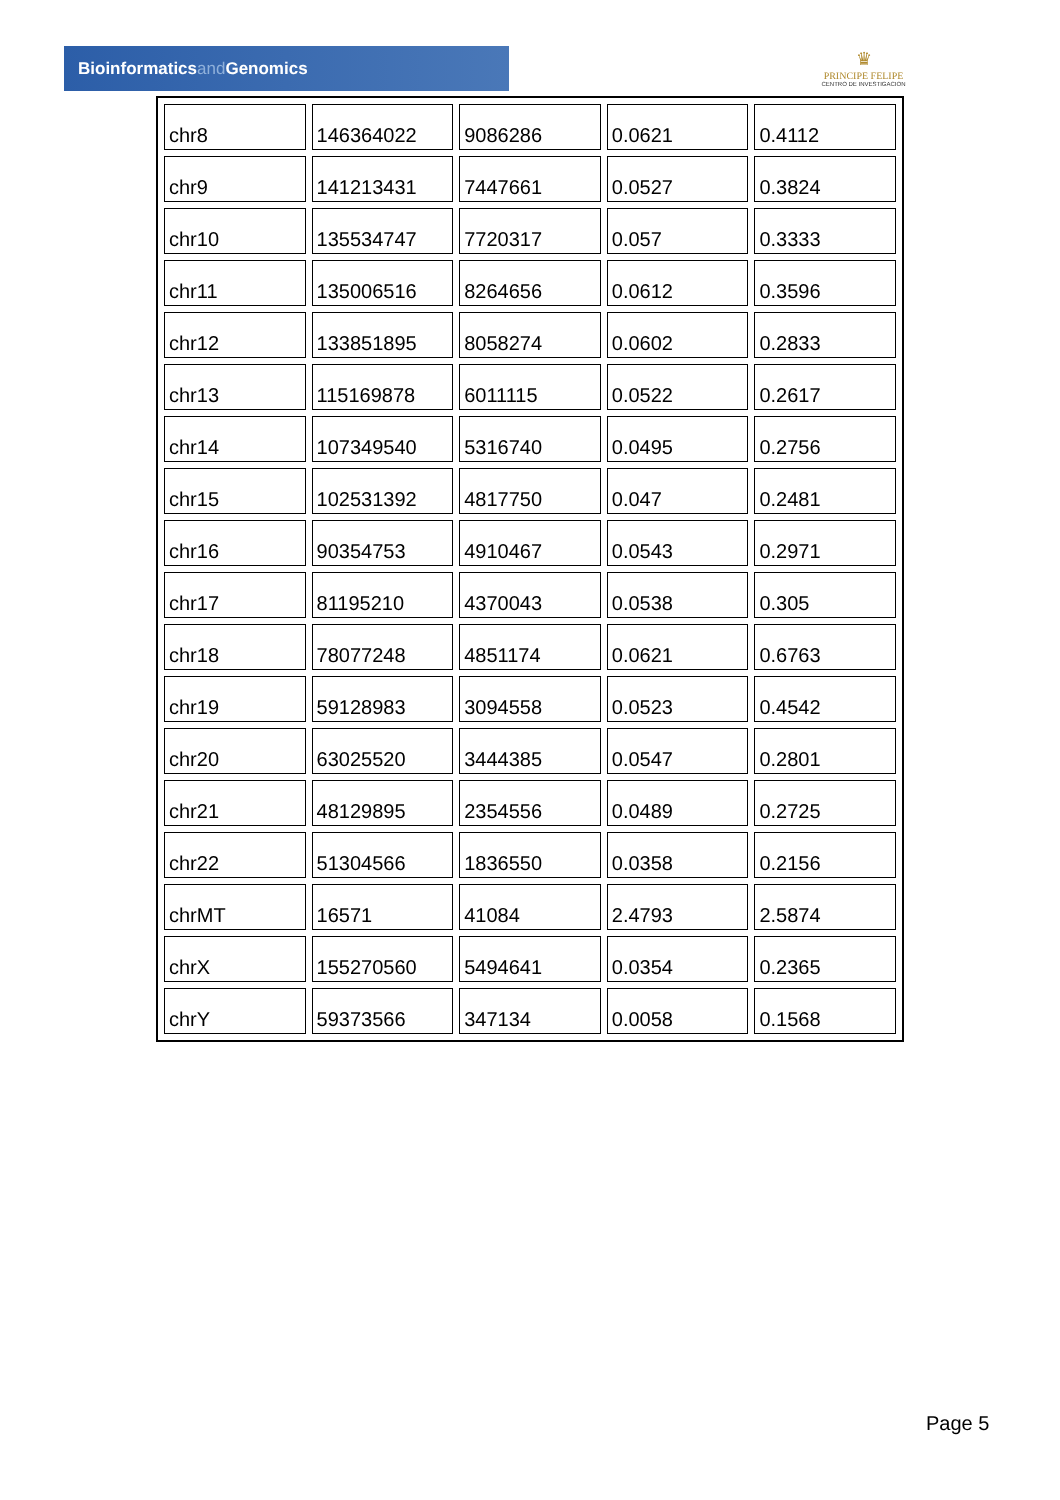Bioinformaticsand Genomics
♛
PRINCIPE FELIPE
CENTRO DE INVESTIGACION
| chr8 | 146364022 | 9086286 | 0.0621 | 0.4112 |
| chr9 | 141213431 | 7447661 | 0.0527 | 0.3824 |
| chr10 | 135534747 | 7720317 | 0.057 | 0.3333 |
| chr11 | 135006516 | 8264656 | 0.0612 | 0.3596 |
| chr12 | 133851895 | 8058274 | 0.0602 | 0.2833 |
| chr13 | 115169878 | 6011115 | 0.0522 | 0.2617 |
| chr14 | 107349540 | 5316740 | 0.0495 | 0.2756 |
| chr15 | 102531392 | 4817750 | 0.047 | 0.2481 |
| chr16 | 90354753 | 4910467 | 0.0543 | 0.2971 |
| chr17 | 81195210 | 4370043 | 0.0538 | 0.305 |
| chr18 | 78077248 | 4851174 | 0.0621 | 0.6763 |
| chr19 | 59128983 | 3094558 | 0.0523 | 0.4542 |
| chr20 | 63025520 | 3444385 | 0.0547 | 0.2801 |
| chr21 | 48129895 | 2354556 | 0.0489 | 0.2725 |
| chr22 | 51304566 | 1836550 | 0.0358 | 0.2156 |
| chrMT | 16571 | 41084 | 2.4793 | 2.5874 |
| chrX | 155270560 | 5494641 | 0.0354 | 0.2365 |
| chrY | 59373566 | 347134 | 0.0058 | 0.1568 |
Page 5